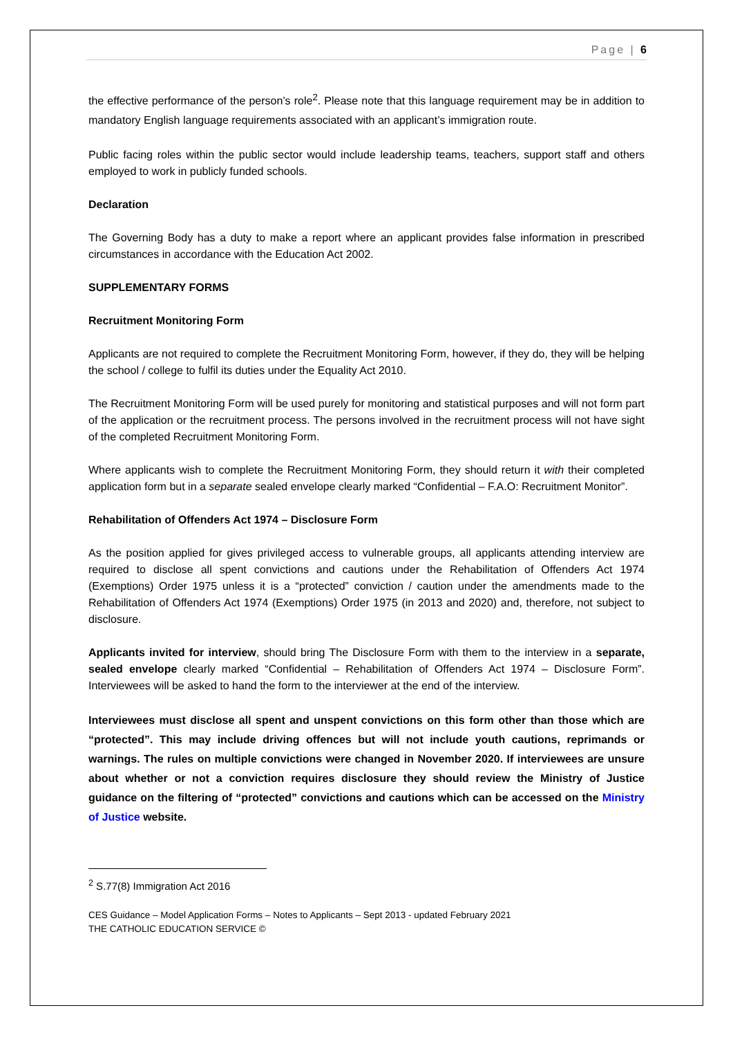Page | 6
the effective performance of the person’s role<sup>2</sup>. Please note that this language requirement may be in addition to mandatory English language requirements associated with an applicant’s immigration route.
Public facing roles within the public sector would include leadership teams, teachers, support staff and others employed to work in publicly funded schools.
Declaration
The Governing Body has a duty to make a report where an applicant provides false information in prescribed circumstances in accordance with the Education Act 2002.
SUPPLEMENTARY FORMS
Recruitment Monitoring Form
Applicants are not required to complete the Recruitment Monitoring Form, however, if they do, they will be helping the school / college to fulfil its duties under the Equality Act 2010.
The Recruitment Monitoring Form will be used purely for monitoring and statistical purposes and will not form part of the application or the recruitment process. The persons involved in the recruitment process will not have sight of the completed Recruitment Monitoring Form.
Where applicants wish to complete the Recruitment Monitoring Form, they should return it with their completed application form but in a separate sealed envelope clearly marked “Confidential – F.A.O: Recruitment Monitor”.
Rehabilitation of Offenders Act 1974 – Disclosure Form
As the position applied for gives privileged access to vulnerable groups, all applicants attending interview are required to disclose all spent convictions and cautions under the Rehabilitation of Offenders Act 1974 (Exemptions) Order 1975 unless it is a “protected” conviction / caution under the amendments made to the Rehabilitation of Offenders Act 1974 (Exemptions) Order 1975 (in 2013 and 2020) and, therefore, not subject to disclosure.
Applicants invited for interview, should bring The Disclosure Form with them to the interview in a separate, sealed envelope clearly marked “Confidential – Rehabilitation of Offenders Act 1974 – Disclosure Form”. Interviewees will be asked to hand the form to the interviewer at the end of the interview.
Interviewees must disclose all spent and unspent convictions on this form other than those which are “protected”. This may include driving offences but will not include youth cautions, reprimands or warnings. The rules on multiple convictions were changed in November 2020. If interviewees are unsure about whether or not a conviction requires disclosure they should review the Ministry of Justice guidance on the filtering of “protected” convictions and cautions which can be accessed on the Ministry of Justice website.
<sup>2</sup> S.77(8) Immigration Act 2016
CES Guidance – Model Application Forms – Notes to Applicants – Sept 2013 - updated February 2021
THE CATHOLIC EDUCATION SERVICE ©